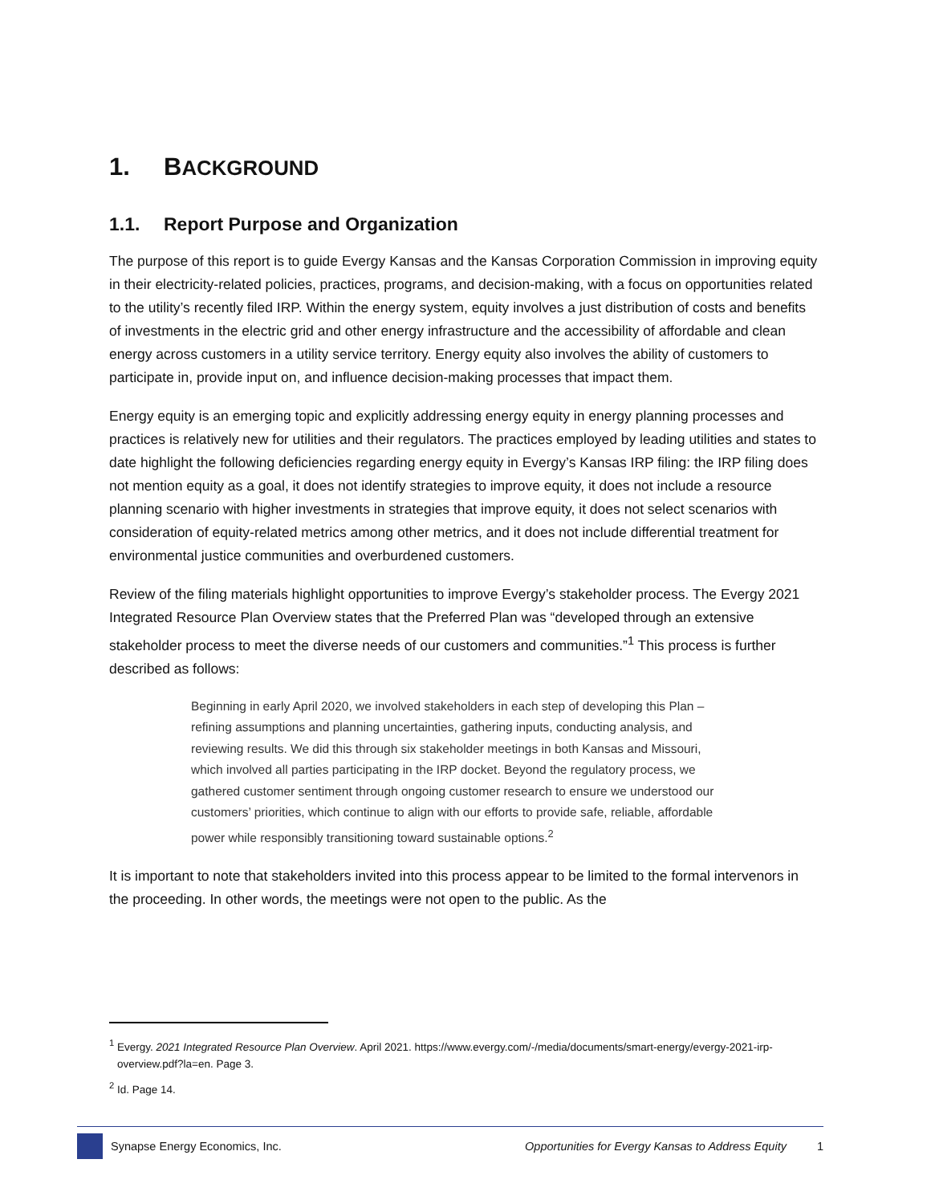1. BACKGROUND
1.1. Report Purpose and Organization
The purpose of this report is to guide Evergy Kansas and the Kansas Corporation Commission in improving equity in their electricity-related policies, practices, programs, and decision-making, with a focus on opportunities related to the utility’s recently filed IRP. Within the energy system, equity involves a just distribution of costs and benefits of investments in the electric grid and other energy infrastructure and the accessibility of affordable and clean energy across customers in a utility service territory. Energy equity also involves the ability of customers to participate in, provide input on, and influence decision-making processes that impact them.
Energy equity is an emerging topic and explicitly addressing energy equity in energy planning processes and practices is relatively new for utilities and their regulators. The practices employed by leading utilities and states to date highlight the following deficiencies regarding energy equity in Evergy’s Kansas IRP filing: the IRP filing does not mention equity as a goal, it does not identify strategies to improve equity, it does not include a resource planning scenario with higher investments in strategies that improve equity, it does not select scenarios with consideration of equity-related metrics among other metrics, and it does not include differential treatment for environmental justice communities and overburdened customers.
Review of the filing materials highlight opportunities to improve Evergy’s stakeholder process. The Evergy 2021 Integrated Resource Plan Overview states that the Preferred Plan was “developed through an extensive stakeholder process to meet the diverse needs of our customers and communities.”<sup>1</sup> This process is further described as follows:
Beginning in early April 2020, we involved stakeholders in each step of developing this Plan – refining assumptions and planning uncertainties, gathering inputs, conducting analysis, and reviewing results. We did this through six stakeholder meetings in both Kansas and Missouri, which involved all parties participating in the IRP docket. Beyond the regulatory process, we gathered customer sentiment through ongoing customer research to ensure we understood our customers’ priorities, which continue to align with our efforts to provide safe, reliable, affordable power while responsibly transitioning toward sustainable options.<sup>2</sup>
It is important to note that stakeholders invited into this process appear to be limited to the formal intervenors in the proceeding. In other words, the meetings were not open to the public. As the
<sup>1</sup> Evergy. 2021 Integrated Resource Plan Overview. April 2021. https://www.evergy.com/-/media/documents/smart-energy/evergy-2021-irp-overview.pdf?la=en. Page 3.
<sup>2</sup> Id. Page 14.
Synapse Energy Economics, Inc. Opportunities for Evergy Kansas to Address Equity 1